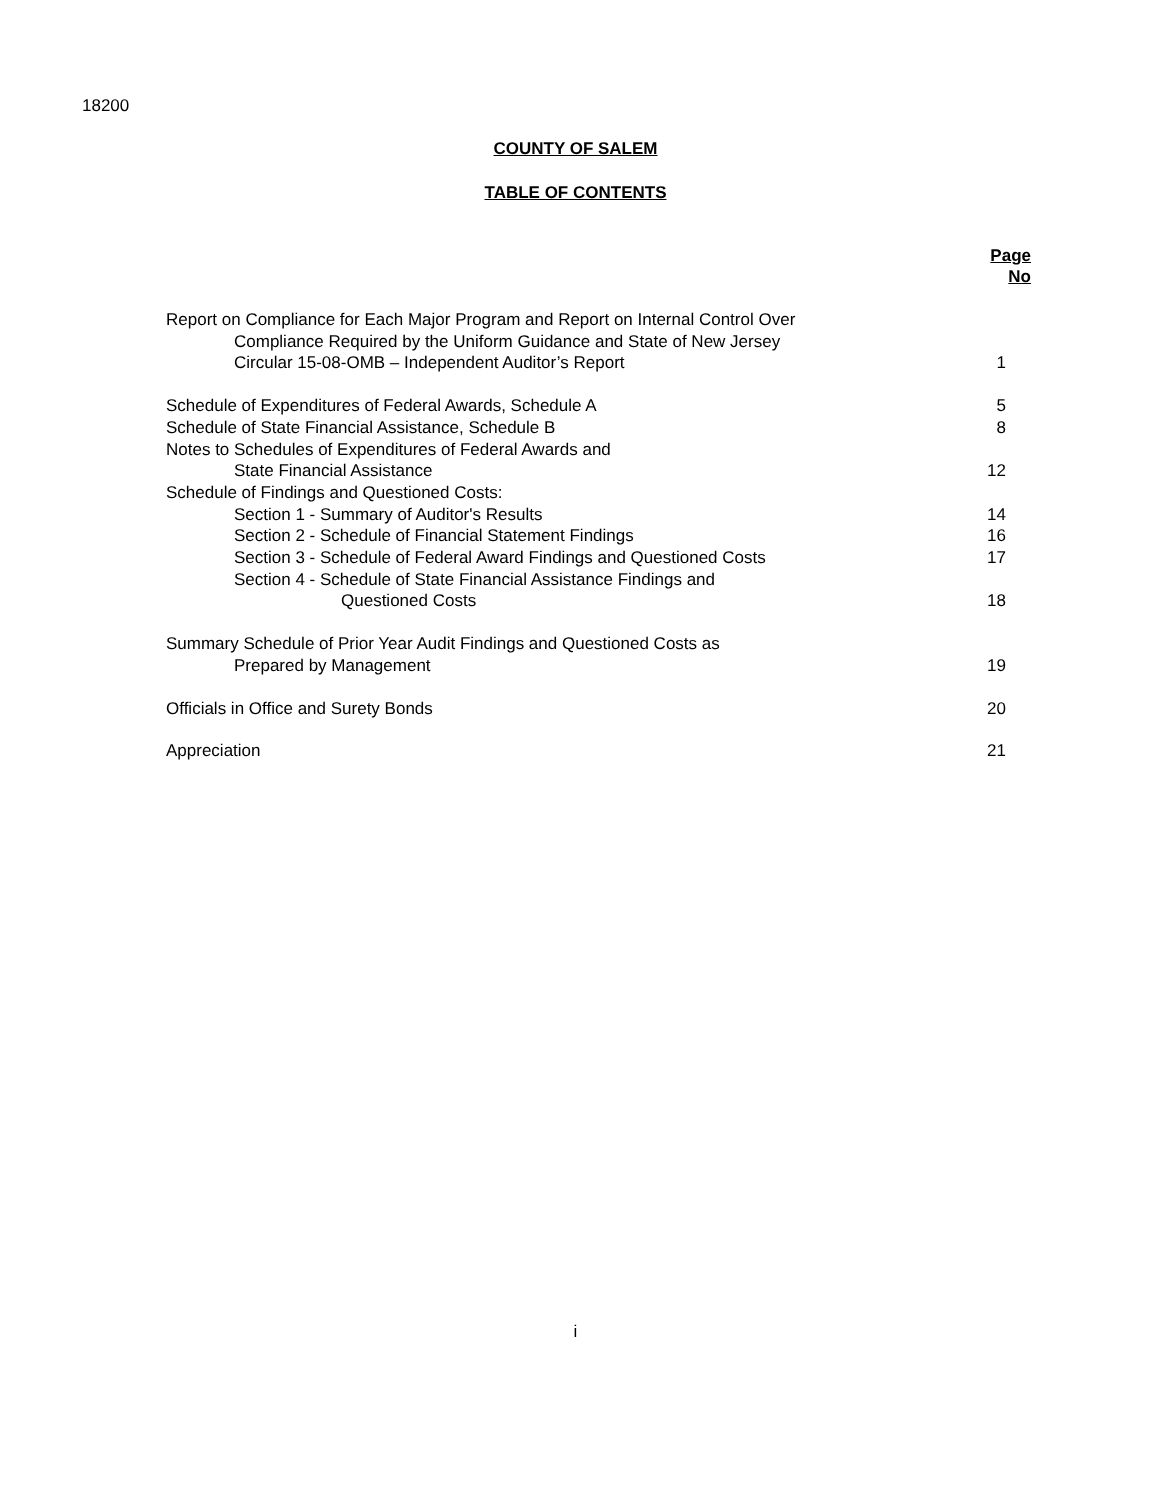18200
COUNTY OF SALEM
TABLE OF CONTENTS
| | Page No |
| Report on Compliance for Each Major Program and Report on Internal Control Over | |
| Compliance Required by the Uniform Guidance and State of New Jersey | |
| Circular 15-08-OMB – Independent Auditor’s Report | 1 |
| Schedule of Expenditures of Federal Awards, Schedule A | 5 |
| Schedule of State Financial Assistance, Schedule B | 8 |
| Notes to Schedules of Expenditures of Federal Awards and | |
| State Financial Assistance | 12 |
| Schedule of Findings and Questioned Costs: | |
| Section 1 - Summary of Auditor's Results | 14 |
| Section 2 - Schedule of Financial Statement Findings | 16 |
| Section 3 - Schedule of Federal Award Findings and Questioned Costs | 17 |
| Section 4 - Schedule of State Financial Assistance Findings and | |
| Questioned Costs | 18 |
| Summary Schedule of Prior Year Audit Findings and Questioned Costs as | |
| Prepared by Management | 19 |
| Officials in Office and Surety Bonds | 20 |
| Appreciation | 21 |
i